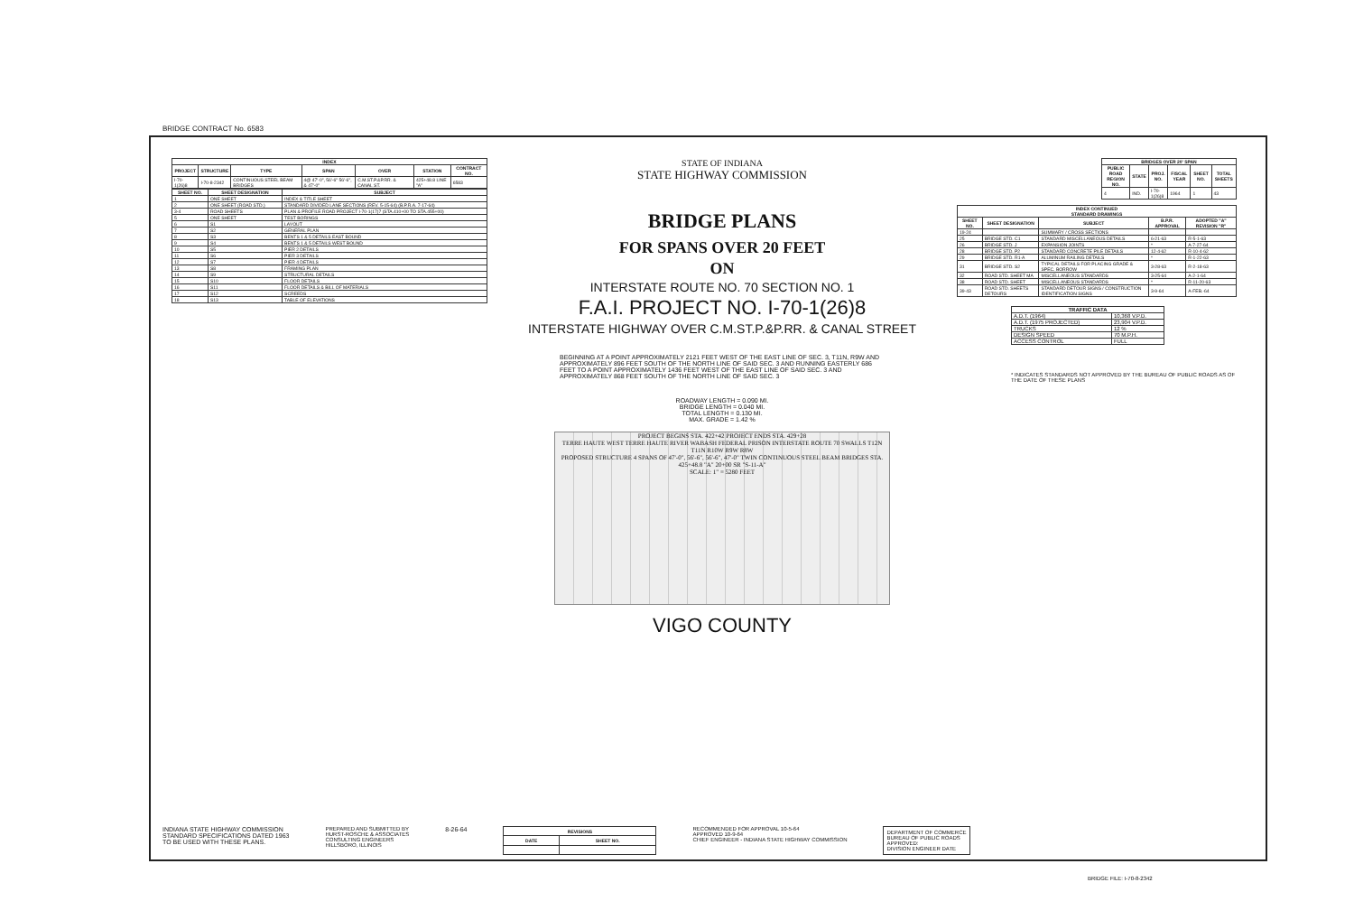BRIDGE CONTRACT No. 6583
| INDEX | | | | | | |
| --- | --- | --- | --- | --- | --- | --- |
| PROJECT | STRUCTURE | TYPE | SPAN | OVER | STATION | CONTRACT NO. |
| I-70-1(26)8 | I-70-8-2342 | CONTINUOUS STEEL BEAM BRIDGES | 4@ 47'-0", 56'-6" 56'-6", & 47'-0" | C.M.ST.P.&P.RR. & CANAL ST. | 425+48.8 LINE "A" | 6583 |
| SHEET NO. | SHEET DESIGNATION | SUBJECT |
| --- | --- | --- |
| 1 | ONE SHEET | INDEX & TITLE SHEET |
| 2 | ONE SHEET (ROAD STD.) | STANDARD DIVIDED LANE SECTIONS (REV. 5-15-64) (B.P.R.A. 7-17-64) |
| 3-4 | ROAD SHEETS | PLAN & PROFILE ROAD PROJECT I-70-1(17)7 (STA.410+00 TO STA.455+00) |
| 5 | ONE SHEET | TEST BORINGS |
| 6 | S1 | LAYOUT |
| 7 | S2 | GENERAL PLAN |
| 8 | S3 | BENTS 1 & 5 DETAILS EAST BOUND |
| 9 | S4 | BENTS 1 & 5 DETAILS WEST BOUND |
| 10 | S5 | PIER 2 DETAILS |
| 11 | S6 | PIER 3 DETAILS |
| 12 | S7 | PIER 4 DETAILS |
| 13 | S8 | FRAMING PLAN |
| 14 | S9 | STRUCTURAL DETAILS |
| 15 | S10 | FLOOR DETAILS |
| 16 | S11 | FLOOR DETAILS & BILL OF MATERIALS |
| 17 | S12 | SCREEDS |
| 18 | S13 | TABLE OF ELEVATIONS |
STATE OF INDIANA
STATE HIGHWAY COMMISSION
BRIDGE PLANS
FOR SPANS OVER 20 FEET
ON
INTERSTATE ROUTE NO. 70 SECTION NO. 1
F.A.I. PROJECT NO. I-70-1(26)8
INTERSTATE HIGHWAY OVER C.M.ST.P.&P.RR. & CANAL STREET
BEGINNING AT A POINT APPROXIMATELY 2121 FEET WEST OF THE EAST LINE OF SEC. 3, T11N, R9W AND APPROXIMATELY 896 FEET SOUTH OF THE NORTH LINE OF SAID SEC. 3 AND RUNNING EASTERLY 686 FEET TO A POINT APPROXIMATELY 1436 FEET WEST OF THE EAST LINE OF SAID SEC. 3 AND APPROXIMATELY 868 FEET SOUTH OF THE NORTH LINE OF SAID SEC. 3
ROADWAY LENGTH = 0.090 MI.
BRIDGE LENGTH = 0.040 MI.
TOTAL LENGTH = 0.130 MI.
MAX. GRADE = 1.42 %
PROJECT BEGINS STA. 422+42 PROJECT ENDS STA. 429+28
TERRE HAUTE WEST TERRE HAUTE RIVER WABASH FEDERAL PRISON INTERSTATE ROUTE 70 SWALLS T12N T11N R10W R9W R8W
PROPOSED STRUCTURE 4 SPANS OF 47'-0", 56'-6", 56'-6", 47'-0" TWIN CONTINUOUS STEEL BEAM BRIDGES STA. 425+48.8 "A" 20+00 SR "S-11-A"
SCALE: 1" = 5280 FEET
VIGO COUNTY
| BRIDGES OVER 20' SPAN | | | | | |
| --- | --- | --- | --- | --- | --- |
| PUBLIC ROAD REGION NO. | STATE | PROJ. NO. | FISCAL YEAR | SHEET NO. | TOTAL SHEETS |
| 4 | IND. | I-70-1(26)8 | 1964 | 1 | 43 |
| INDEX CONTINUED STANDARD DRAWINGS | | | | |
| --- | --- | --- | --- | --- |
| SHEET NO. | SHEET DESIGNATION | SUBJECT | B.P.R. APPROVAL | ADOPTED "A" REVISION "R" |
| 19-24 | | SUMMARY / CROSS SECTIONS | | |
| 25 | BRIDGE STD. C1 | STANDARD MISCELLANEOUS DETAILS | 6-21-63 | R-5-1-63 |
| 26 | BRIDGE STD. J | EXPANSION JOINTS | * | A-7-27-64 |
| 28 | BRIDGE STD. P2 | STANDARD CONCRETE PILE DETAILS | 12-4-62 | R-10-4-62 |
| 29 | BRIDGE STD. R1-A | ALUMINUM RAILING DETAILS | * | R-1-22-63 |
| 31 | BRIDGE STD. S2 | TYPICAL DETAILS FOR PLACING GRADE & SPEC. BORROW | 3-28-63 | R-2-18-63 |
| 32 | ROAD STD. SHEET MA | MISCELLANEOUS STANDARDS | 3-25-64 | A-2-1-64 |
| 38 | ROAD STD. SHEET | MISCELLANEOUS STANDARDS | * | R-11-20-63 |
| 39-43 | ROAD STD. SHEETS DETOURS | STANDARD DETOUR SIGNS / CONSTRUCTION IDENTIFICATION SIGNS | 3-9-64 | A-FEB.-64 |
| TRAFFIC DATA | |
| --- | --- |
| A.D.T. (1964) | 10,368 V.P.D. |
| A.D.T. (1975 PROJECTED) | 23,904 V.P.D. |
| TRUCKS | 12 % |
| DESIGN SPEED | 70 M.P.H. |
| ACCESS CONTROL | FULL |
* INDICATES STANDARDS NOT APPROVED BY THE BUREAU OF PUBLIC ROADS AS OF THE DATE OF THESE PLANS
INDIANA STATE HIGHWAY COMMISSION
STANDARD SPECIFICATIONS DATED 1963
TO BE USED WITH THESE PLANS.
PREPARED AND SUBMITTED BY
HURST-ROSCHE & ASSOCIATES
CONSULTING ENGINEERS
HILLSBORO, ILLINOIS
8-26-64
| REVISIONS | |
| --- | --- |
| DATE | SHEET NO. |
RECOMMENDED FOR APPROVAL 10-5-64
APPROVED 10-9-64
CHIEF ENGINEER - INDIANA STATE HIGHWAY COMMISSION
DEPARTMENT OF COMMERCE
BUREAU OF PUBLIC ROADS
APPROVED:
DIVISION ENGINEER DATE
BRIDGE FILE: I-70-8-2342